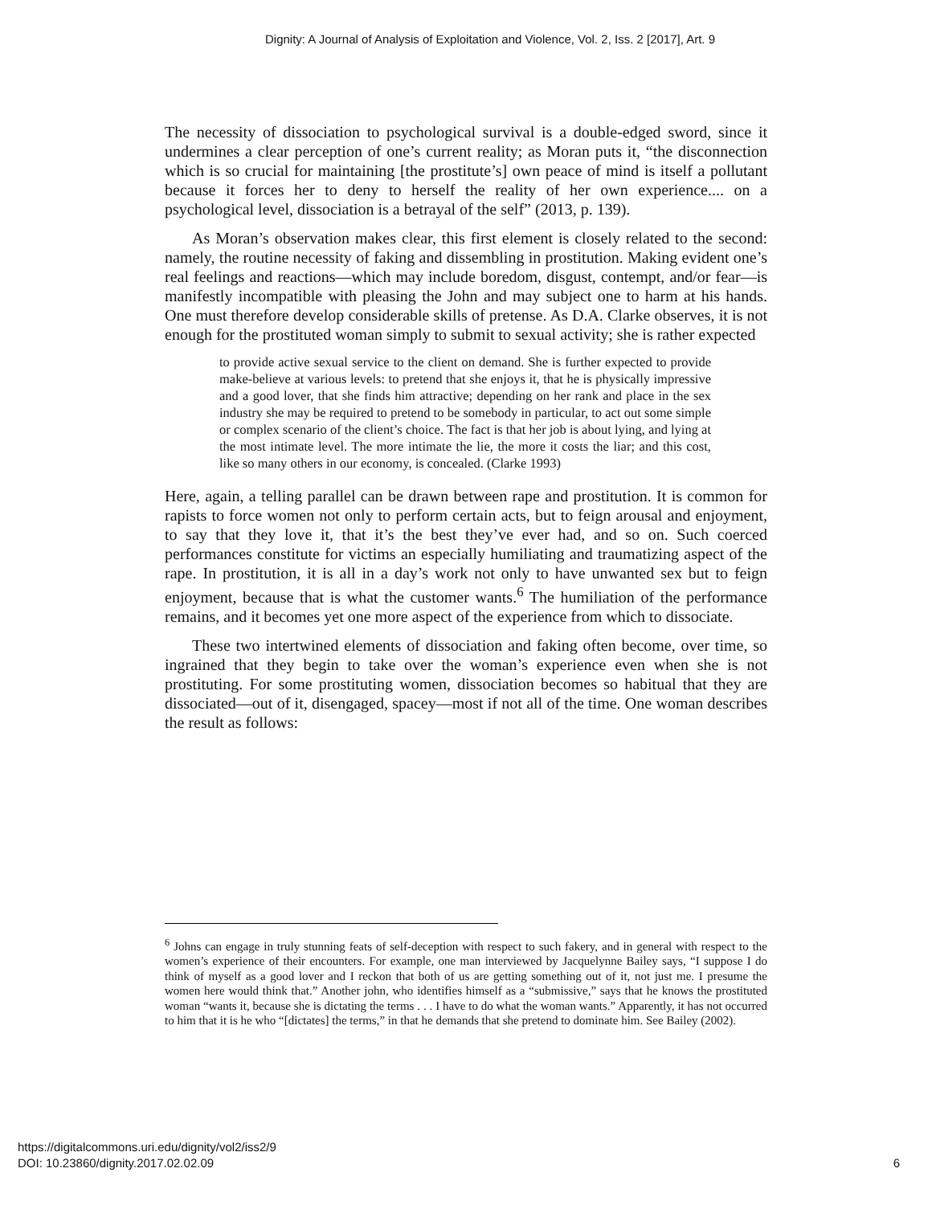Dignity: A Journal of Analysis of Exploitation and Violence, Vol. 2, Iss. 2 [2017], Art. 9
The necessity of dissociation to psychological survival is a double-edged sword, since it undermines a clear perception of one’s current reality; as Moran puts it, “the disconnection which is so crucial for maintaining [the prostitute’s] own peace of mind is itself a pollutant because it forces her to deny to herself the reality of her own experience.... on a psychological level, dissociation is a betrayal of the self” (2013, p. 139).
As Moran’s observation makes clear, this first element is closely related to the second: namely, the routine necessity of faking and dissembling in prostitution. Making evident one’s real feelings and reactions—which may include boredom, disgust, contempt, and/or fear—is manifestly incompatible with pleasing the John and may subject one to harm at his hands. One must therefore develop considerable skills of pretense. As D.A. Clarke observes, it is not enough for the prostituted woman simply to submit to sexual activity; she is rather expected
to provide active sexual service to the client on demand. She is further expected to provide make-believe at various levels: to pretend that she enjoys it, that he is physically impressive and a good lover, that she finds him attractive; depending on her rank and place in the sex industry she may be required to pretend to be somebody in particular, to act out some simple or complex scenario of the client’s choice. The fact is that her job is about lying, and lying at the most intimate level. The more intimate the lie, the more it costs the liar; and this cost, like so many others in our economy, is concealed. (Clarke 1993)
Here, again, a telling parallel can be drawn between rape and prostitution. It is common for rapists to force women not only to perform certain acts, but to feign arousal and enjoyment, to say that they love it, that it’s the best they’ve ever had, and so on. Such coerced performances constitute for victims an especially humiliating and traumatizing aspect of the rape. In prostitution, it is all in a day’s work not only to have unwanted sex but to feign enjoyment, because that is what the customer wants.<sup>6</sup> The humiliation of the performance remains, and it becomes yet one more aspect of the experience from which to dissociate.
These two intertwined elements of dissociation and faking often become, over time, so ingrained that they begin to take over the woman’s experience even when she is not prostituting. For some prostituting women, dissociation becomes so habitual that they are dissociated—out of it, disengaged, spacey—most if not all of the time. One woman describes the result as follows:
<sup>6</sup> Johns can engage in truly stunning feats of self-deception with respect to such fakery, and in general with respect to the women’s experience of their encounters. For example, one man interviewed by Jacquelynne Bailey says, “I suppose I do think of myself as a good lover and I reckon that both of us are getting something out of it, not just me. I presume the women here would think that.” Another john, who identifies himself as a “submissive,” says that he knows the prostituted woman “wants it, because she is dictating the terms . . . I have to do what the woman wants.” Apparently, it has not occurred to him that it is he who “[dictates] the terms,” in that he demands that she pretend to dominate him. See Bailey (2002).
https://digitalcommons.uri.edu/dignity/vol2/iss2/9
DOI: 10.23860/dignity.2017.02.02.09
6